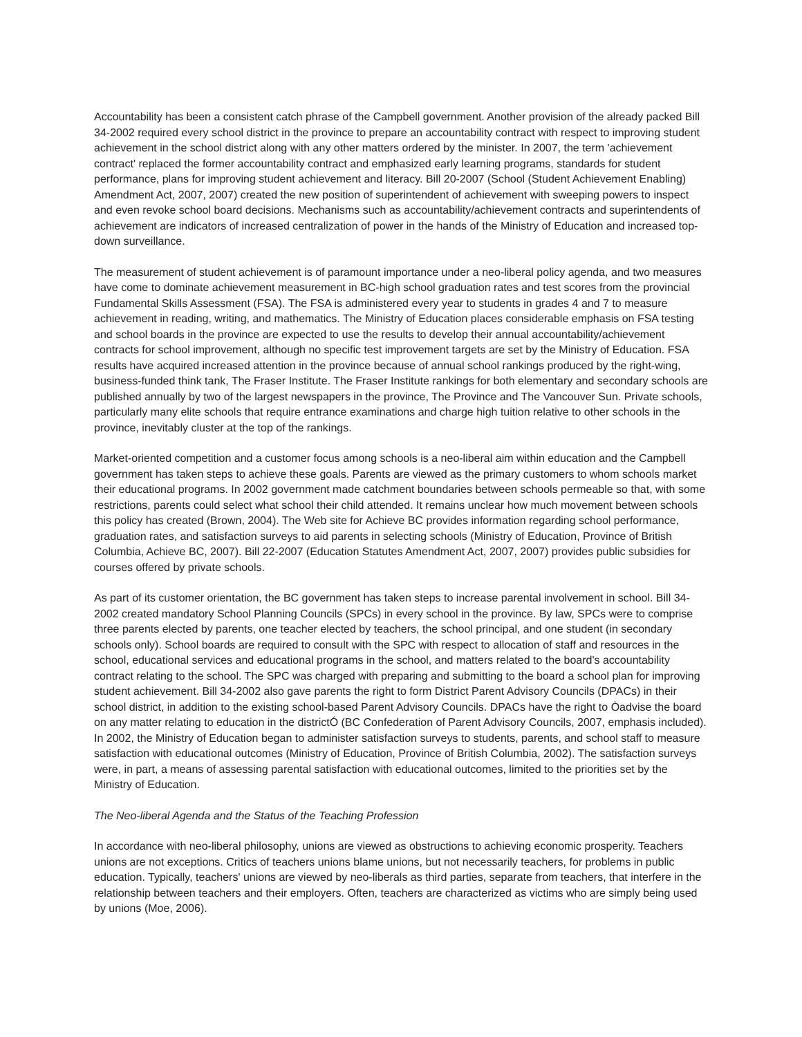Accountability has been a consistent catch phrase of the Campbell government. Another provision of the already packed Bill 34-2002 required every school district in the province to prepare an accountability contract with respect to improving student achievement in the school district along with any other matters ordered by the minister. In 2007, the term 'achievement contract' replaced the former accountability contract and emphasized early learning programs, standards for student performance, plans for improving student achievement and literacy. Bill 20-2007 (School (Student Achievement Enabling) Amendment Act, 2007, 2007) created the new position of superintendent of achievement with sweeping powers to inspect and even revoke school board decisions. Mechanisms such as accountability/achievement contracts and superintendents of achievement are indicators of increased centralization of power in the hands of the Ministry of Education and increased top-down surveillance.
The measurement of student achievement is of paramount importance under a neo-liberal policy agenda, and two measures have come to dominate achievement measurement in BC-high school graduation rates and test scores from the provincial Fundamental Skills Assessment (FSA). The FSA is administered every year to students in grades 4 and 7 to measure achievement in reading, writing, and mathematics. The Ministry of Education places considerable emphasis on FSA testing and school boards in the province are expected to use the results to develop their annual accountability/achievement contracts for school improvement, although no specific test improvement targets are set by the Ministry of Education. FSA results have acquired increased attention in the province because of annual school rankings produced by the right-wing, business-funded think tank, The Fraser Institute. The Fraser Institute rankings for both elementary and secondary schools are published annually by two of the largest newspapers in the province, The Province and The Vancouver Sun. Private schools, particularly many elite schools that require entrance examinations and charge high tuition relative to other schools in the province, inevitably cluster at the top of the rankings.
Market-oriented competition and a customer focus among schools is a neo-liberal aim within education and the Campbell government has taken steps to achieve these goals. Parents are viewed as the primary customers to whom schools market their educational programs. In 2002 government made catchment boundaries between schools permeable so that, with some restrictions, parents could select what school their child attended. It remains unclear how much movement between schools this policy has created (Brown, 2004). The Web site for Achieve BC provides information regarding school performance, graduation rates, and satisfaction surveys to aid parents in selecting schools (Ministry of Education, Province of British Columbia, Achieve BC, 2007). Bill 22-2007 (Education Statutes Amendment Act, 2007, 2007) provides public subsidies for courses offered by private schools.
As part of its customer orientation, the BC government has taken steps to increase parental involvement in school. Bill 34-2002 created mandatory School Planning Councils (SPCs) in every school in the province. By law, SPCs were to comprise three parents elected by parents, one teacher elected by teachers, the school principal, and one student (in secondary schools only). School boards are required to consult with the SPC with respect to allocation of staff and resources in the school, educational services and educational programs in the school, and matters related to the board's accountability contract relating to the school. The SPC was charged with preparing and submitting to the board a school plan for improving student achievement. Bill 34-2002 also gave parents the right to form District Parent Advisory Councils (DPACs) in their school district, in addition to the existing school-based Parent Advisory Councils. DPACs have the right to Òadvise the board on any matter relating to education in the districtÓ (BC Confederation of Parent Advisory Councils, 2007, emphasis included). In 2002, the Ministry of Education began to administer satisfaction surveys to students, parents, and school staff to measure satisfaction with educational outcomes (Ministry of Education, Province of British Columbia, 2002). The satisfaction surveys were, in part, a means of assessing parental satisfaction with educational outcomes, limited to the priorities set by the Ministry of Education.
The Neo-liberal Agenda and the Status of the Teaching Profession
In accordance with neo-liberal philosophy, unions are viewed as obstructions to achieving economic prosperity. Teachers unions are not exceptions. Critics of teachers unions blame unions, but not necessarily teachers, for problems in public education. Typically, teachers' unions are viewed by neo-liberals as third parties, separate from teachers, that interfere in the relationship between teachers and their employers. Often, teachers are characterized as victims who are simply being used by unions (Moe, 2006).